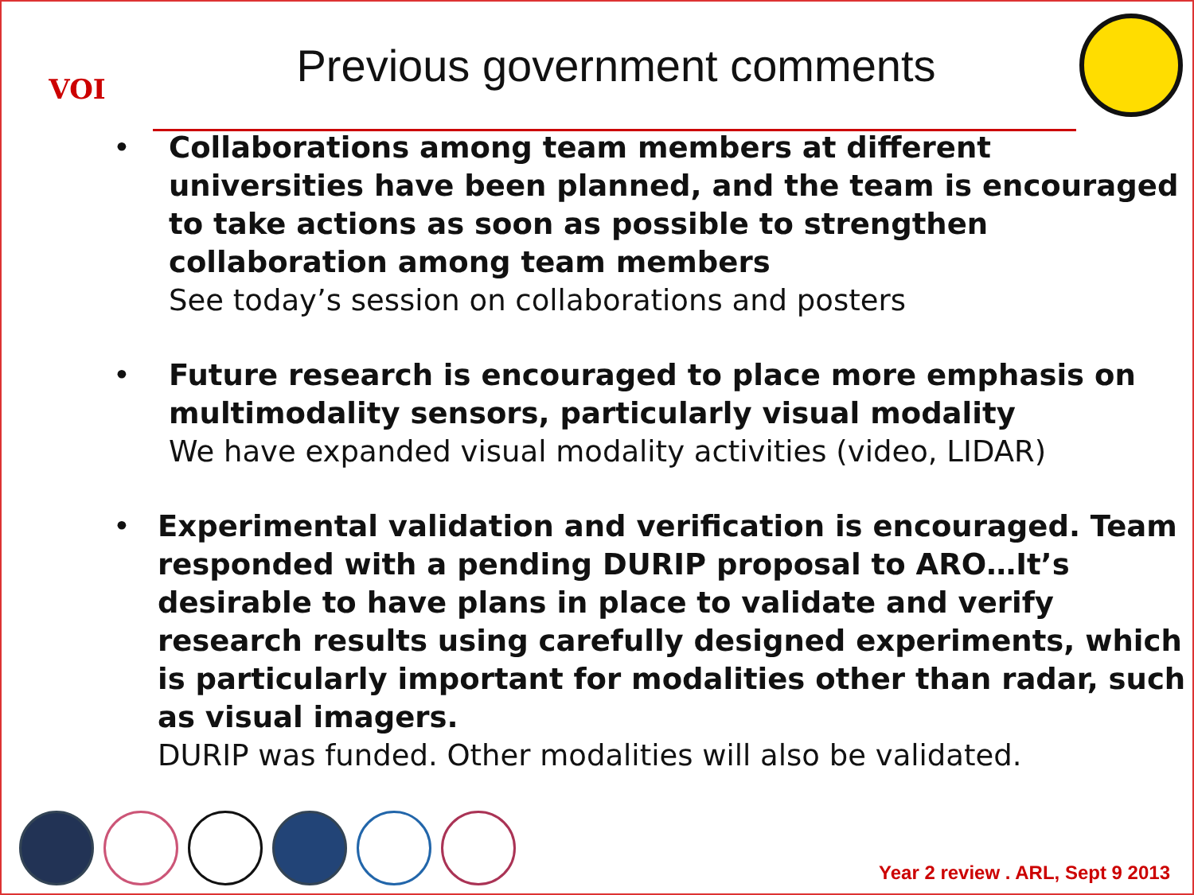VOI
Previous government comments
• Collaborations among team members at different universities have been planned, and the team is encouraged to take actions as soon as possible to strengthen collaboration among team members
See today’s session on collaborations and posters
• Future research is encouraged to place more emphasis on multimodality sensors, particularly visual modality
We have expanded visual modality activities (video, LIDAR)
• Experimental validation and verification is encouraged. Team responded with a pending DURIP proposal to ARO…It’s desirable to have plans in place to validate and verify research results using carefully designed experiments, which is particularly important for modalities other than radar, such as visual imagers.
DURIP was funded. Other modalities will also be validated.
Year 2 review . ARL, Sept 9 2013